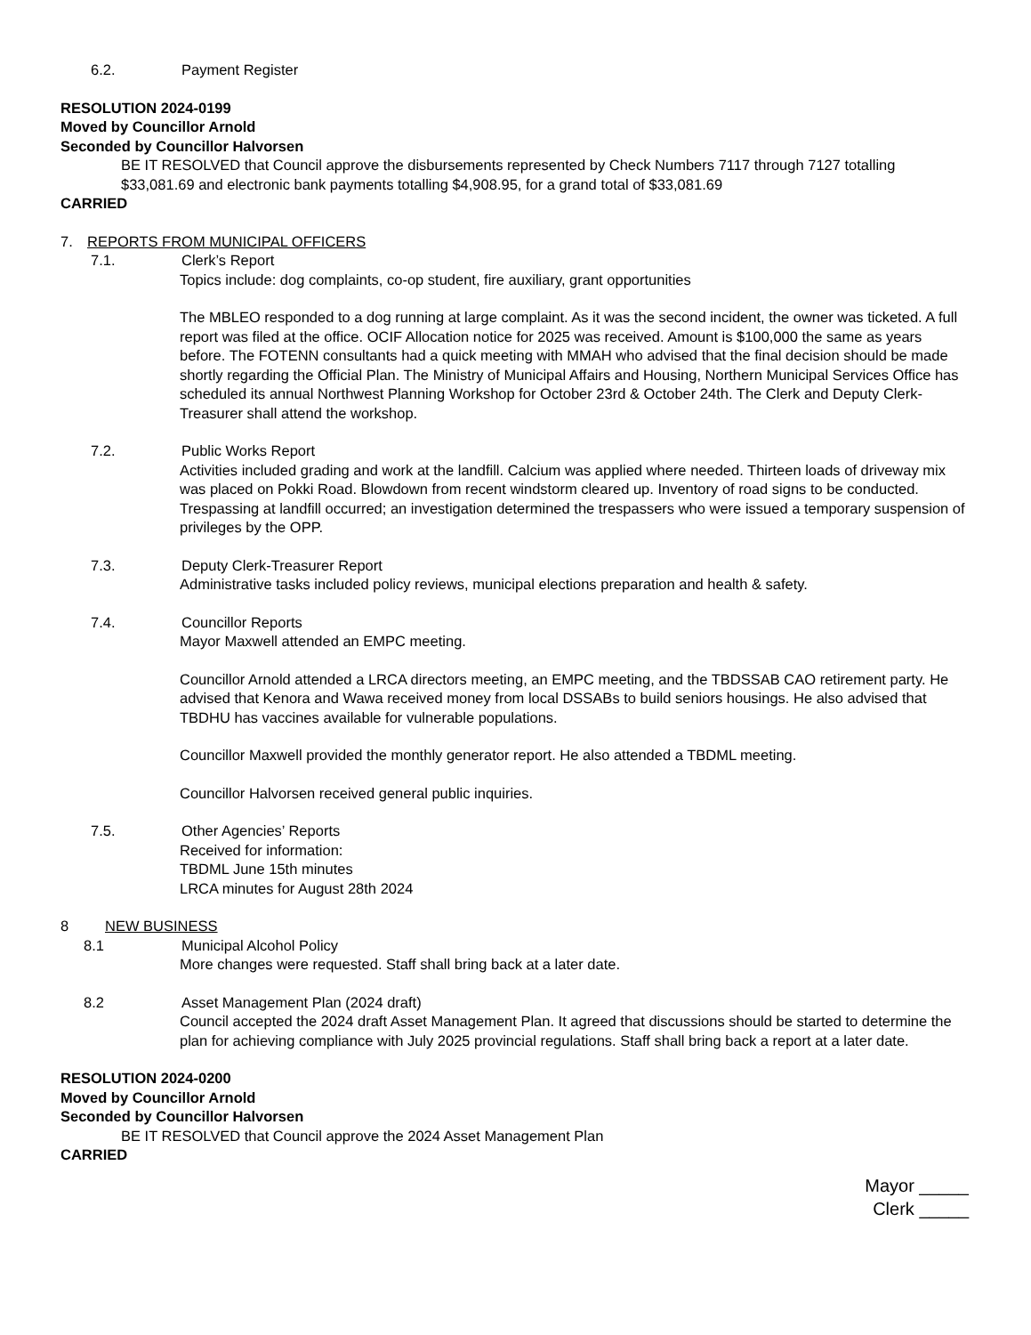6.2. Payment Register
RESOLUTION 2024-0199
Moved by Councillor Arnold
Seconded by Councillor Halvorsen
BE IT RESOLVED that Council approve the disbursements represented by Check Numbers 7117 through 7127 totalling $33,081.69 and electronic bank payments totalling $4,908.95, for a grand total of $33,081.69
CARRIED
7. REPORTS FROM MUNICIPAL OFFICERS
7.1. Clerk’s Report
Topics include: dog complaints, co-op student, fire auxiliary, grant opportunities
The MBLEO responded to a dog running at large complaint. As it was the second incident, the owner was ticketed. A full report was filed at the office. OCIF Allocation notice for 2025 was received. Amount is $100,000 the same as years before. The FOTENN consultants had a quick meeting with MMAH who advised that the final decision should be made shortly regarding the Official Plan. The Ministry of Municipal Affairs and Housing, Northern Municipal Services Office has scheduled its annual Northwest Planning Workshop for October 23rd & October 24th. The Clerk and Deputy Clerk-Treasurer shall attend the workshop.
7.2. Public Works Report
Activities included grading and work at the landfill. Calcium was applied where needed. Thirteen loads of driveway mix was placed on Pokki Road. Blowdown from recent windstorm cleared up. Inventory of road signs to be conducted. Trespassing at landfill occurred; an investigation determined the trespassers who were issued a temporary suspension of privileges by the OPP.
7.3. Deputy Clerk-Treasurer Report
Administrative tasks included policy reviews, municipal elections preparation and health & safety.
7.4. Councillor Reports
Mayor Maxwell attended an EMPC meeting.
Councillor Arnold attended a LRCA directors meeting, an EMPC meeting, and the TBDSSAB CAO retirement party. He advised that Kenora and Wawa received money from local DSSABs to build seniors housings. He also advised that TBDHU has vaccines available for vulnerable populations.
Councillor Maxwell provided the monthly generator report. He also attended a TBDML meeting.
Councillor Halvorsen received general public inquiries.
7.5. Other Agencies’ Reports
Received for information:
TBDML June 15th minutes
LRCA minutes for August 28th 2024
8 NEW BUSINESS
8.1 Municipal Alcohol Policy
More changes were requested. Staff shall bring back at a later date.
8.2 Asset Management Plan (2024 draft)
Council accepted the 2024 draft Asset Management Plan. It agreed that discussions should be started to determine the plan for achieving compliance with July 2025 provincial regulations. Staff shall bring back a report at a later date.
RESOLUTION 2024-0200
Moved by Councillor Arnold
Seconded by Councillor Halvorsen
BE IT RESOLVED that Council approve the 2024 Asset Management Plan
CARRIED
Mayor _____
Clerk _____